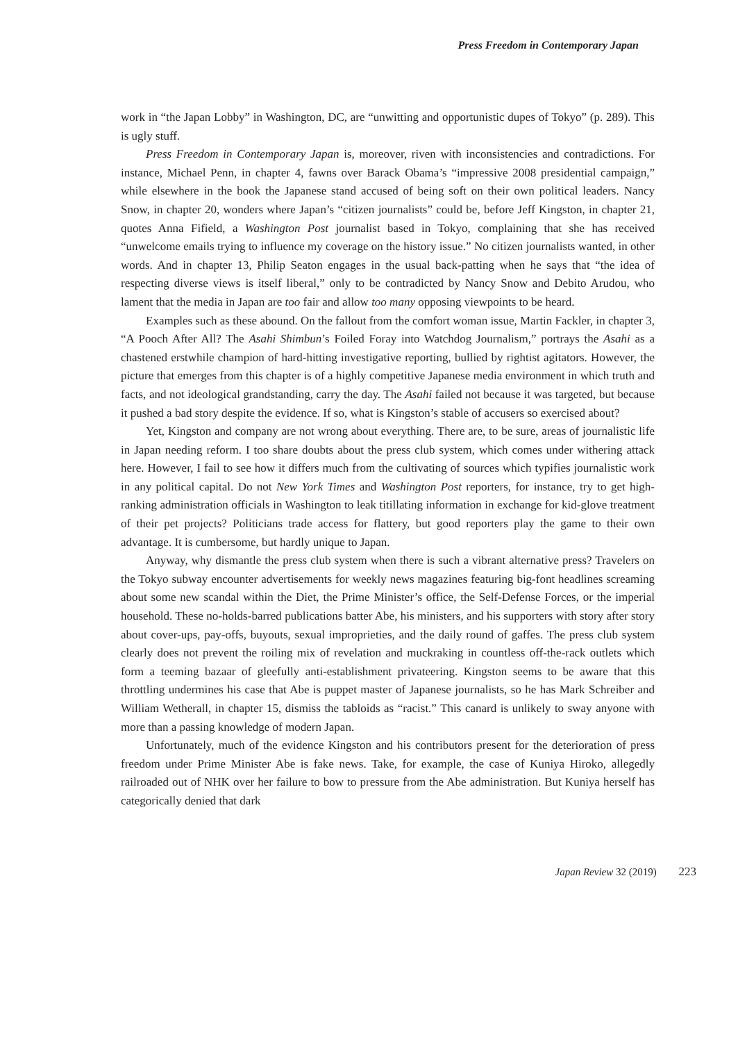Press Freedom in Contemporary Japan
work in “the Japan Lobby” in Washington, DC, are “unwitting and opportunistic dupes of Tokyo” (p. 289). This is ugly stuff.
Press Freedom in Contemporary Japan is, moreover, riven with inconsistencies and contradictions. For instance, Michael Penn, in chapter 4, fawns over Barack Obama’s “impressive 2008 presidential campaign,” while elsewhere in the book the Japanese stand accused of being soft on their own political leaders. Nancy Snow, in chapter 20, wonders where Japan’s “citizen journalists” could be, before Jeff Kingston, in chapter 21, quotes Anna Fifield, a Washington Post journalist based in Tokyo, complaining that she has received “unwelcome emails trying to influence my coverage on the history issue.” No citizen journalists wanted, in other words. And in chapter 13, Philip Seaton engages in the usual back-patting when he says that “the idea of respecting diverse views is itself liberal,” only to be contradicted by Nancy Snow and Debito Arudou, who lament that the media in Japan are too fair and allow too many opposing viewpoints to be heard.
Examples such as these abound. On the fallout from the comfort woman issue, Martin Fackler, in chapter 3, “A Pooch After All? The Asahi Shimbun’s Foiled Foray into Watchdog Journalism,” portrays the Asahi as a chastened erstwhile champion of hard-hitting investigative reporting, bullied by rightist agitators. However, the picture that emerges from this chapter is of a highly competitive Japanese media environment in which truth and facts, and not ideological grandstanding, carry the day. The Asahi failed not because it was targeted, but because it pushed a bad story despite the evidence. If so, what is Kingston’s stable of accusers so exercised about?
Yet, Kingston and company are not wrong about everything. There are, to be sure, areas of journalistic life in Japan needing reform. I too share doubts about the press club system, which comes under withering attack here. However, I fail to see how it differs much from the cultivating of sources which typifies journalistic work in any political capital. Do not New York Times and Washington Post reporters, for instance, try to get high-ranking administration officials in Washington to leak titillating information in exchange for kid-glove treatment of their pet projects? Politicians trade access for flattery, but good reporters play the game to their own advantage. It is cumbersome, but hardly unique to Japan.
Anyway, why dismantle the press club system when there is such a vibrant alternative press? Travelers on the Tokyo subway encounter advertisements for weekly news magazines featuring big-font headlines screaming about some new scandal within the Diet, the Prime Minister’s office, the Self-Defense Forces, or the imperial household. These no-holds-barred publications batter Abe, his ministers, and his supporters with story after story about cover-ups, pay-offs, buyouts, sexual improprieties, and the daily round of gaffes. The press club system clearly does not prevent the roiling mix of revelation and muckraking in countless off-the-rack outlets which form a teeming bazaar of gleefully anti-establishment privateering. Kingston seems to be aware that this throttling undermines his case that Abe is puppet master of Japanese journalists, so he has Mark Schreiber and William Wetherall, in chapter 15, dismiss the tabloids as “racist.” This canard is unlikely to sway anyone with more than a passing knowledge of modern Japan.
Unfortunately, much of the evidence Kingston and his contributors present for the deterioration of press freedom under Prime Minister Abe is fake news. Take, for example, the case of Kuniya Hiroko, allegedly railroaded out of NHK over her failure to bow to pressure from the Abe administration. But Kuniya herself has categorically denied that dark
Japan Review 32 (2019) 223